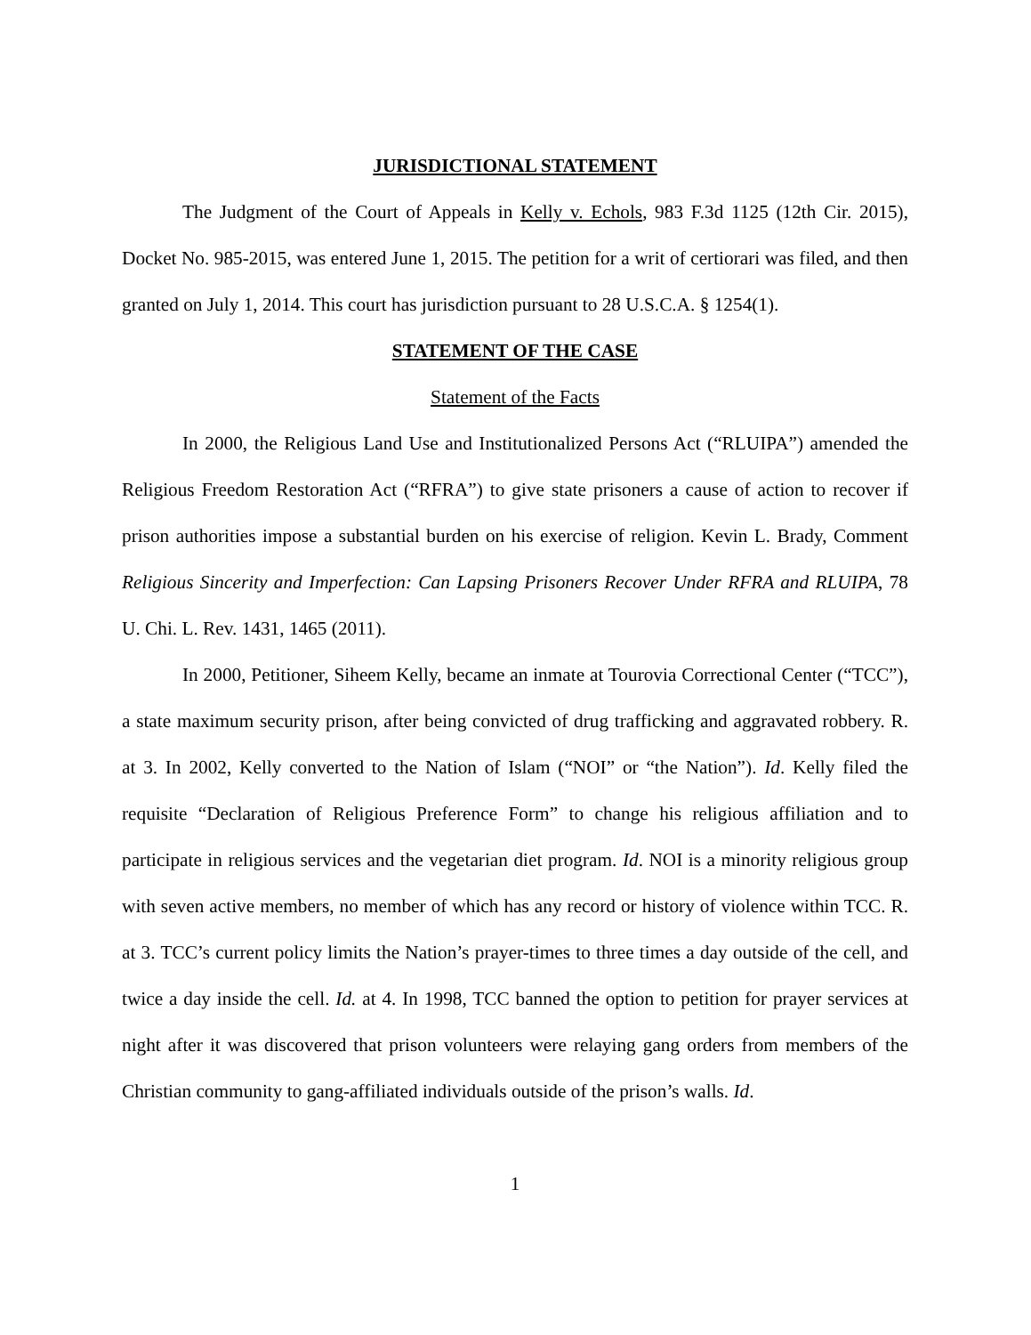JURISDICTIONAL STATEMENT
The Judgment of the Court of Appeals in Kelly v. Echols, 983 F.3d 1125 (12th Cir. 2015), Docket No. 985-2015, was entered June 1, 2015. The petition for a writ of certiorari was filed, and then granted on July 1, 2014. This court has jurisdiction pursuant to 28 U.S.C.A. § 1254(1).
STATEMENT OF THE CASE
Statement of the Facts
In 2000, the Religious Land Use and Institutionalized Persons Act (“RLUIPA”) amended the Religious Freedom Restoration Act (“RFRA”) to give state prisoners a cause of action to recover if prison authorities impose a substantial burden on his exercise of religion. Kevin L. Brady, Comment Religious Sincerity and Imperfection: Can Lapsing Prisoners Recover Under RFRA and RLUIPA, 78 U. Chi. L. Rev. 1431, 1465 (2011).
In 2000, Petitioner, Siheem Kelly, became an inmate at Tourovia Correctional Center (“TCC”), a state maximum security prison, after being convicted of drug trafficking and aggravated robbery. R. at 3. In 2002, Kelly converted to the Nation of Islam (“NOI” or “the Nation”). Id. Kelly filed the requisite “Declaration of Religious Preference Form” to change his religious affiliation and to participate in religious services and the vegetarian diet program. Id. NOI is a minority religious group with seven active members, no member of which has any record or history of violence within TCC. R. at 3. TCC’s current policy limits the Nation’s prayer-times to three times a day outside of the cell, and twice a day inside the cell. Id. at 4. In 1998, TCC banned the option to petition for prayer services at night after it was discovered that prison volunteers were relaying gang orders from members of the Christian community to gang-affiliated individuals outside of the prison’s walls. Id.
1